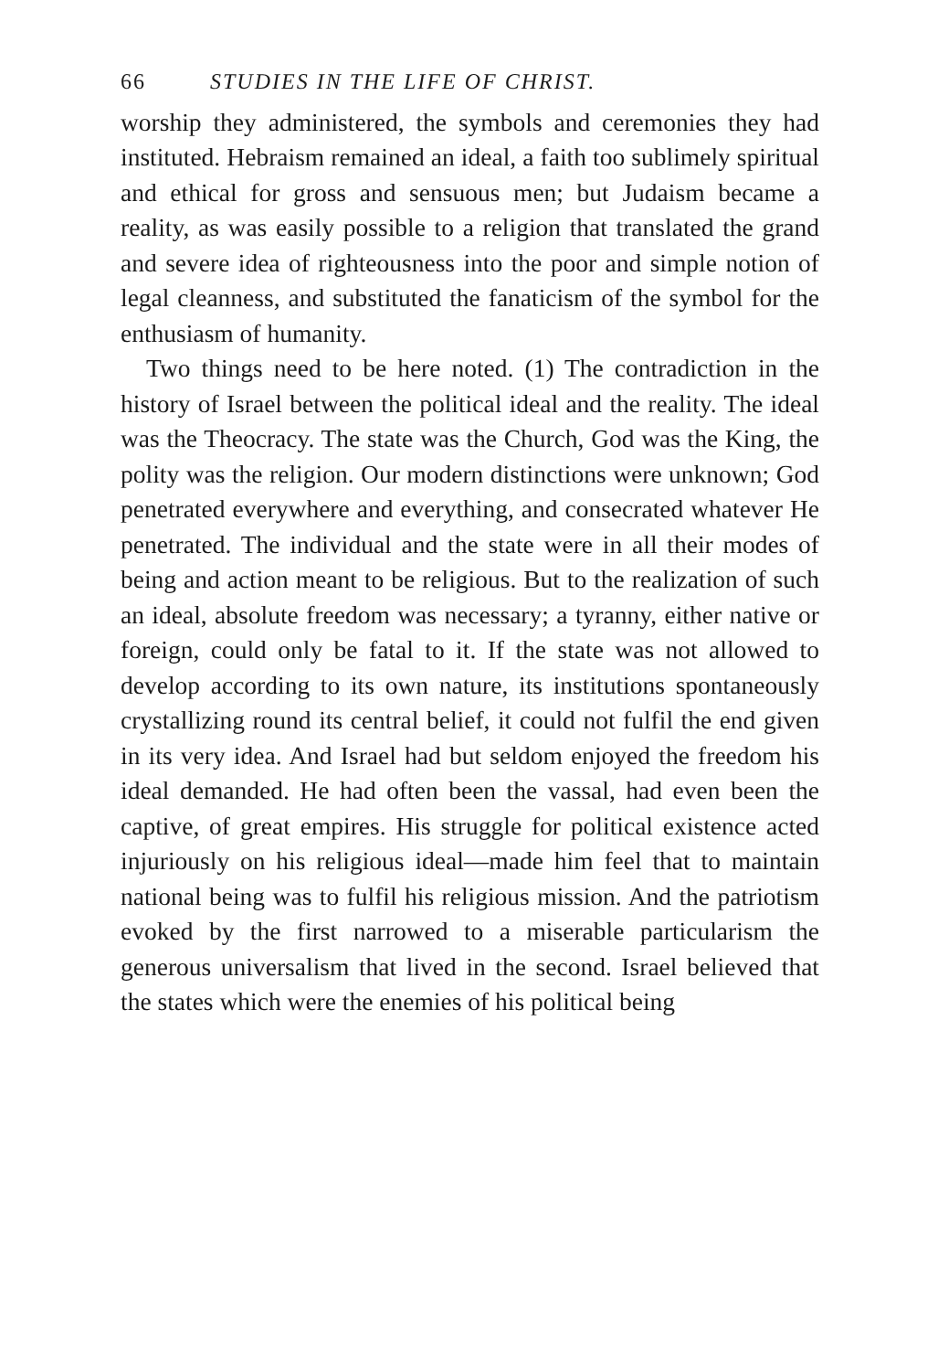66 STUDIES IN THE LIFE OF CHRIST.
worship they administered, the symbols and ceremonies they had instituted. Hebraism remained an ideal, a faith too sublimely spiritual and ethical for gross and sensuous men; but Judaism became a reality, as was easily possible to a religion that translated the grand and severe idea of righteousness into the poor and simple notion of legal cleanness, and substituted the fanaticism of the symbol for the enthusiasm of humanity.
Two things need to be here noted. (1) The contradiction in the history of Israel between the political ideal and the reality. The ideal was the Theocracy. The state was the Church, God was the King, the polity was the religion. Our modern distinctions were unknown; God penetrated everywhere and everything, and consecrated whatever He penetrated. The individual and the state were in all their modes of being and action meant to be religious. But to the realization of such an ideal, absolute freedom was necessary; a tyranny, either native or foreign, could only be fatal to it. If the state was not allowed to develop according to its own nature, its institutions spontaneously crystallizing round its central belief, it could not fulfil the end given in its very idea. And Israel had but seldom enjoyed the freedom his ideal demanded. He had often been the vassal, had even been the captive, of great empires. His struggle for political existence acted injuriously on his religious ideal—made him feel that to maintain national being was to fulfil his religious mission. And the patriotism evoked by the first narrowed to a miserable particularism the generous universalism that lived in the second. Israel believed that the states which were the enemies of his political being